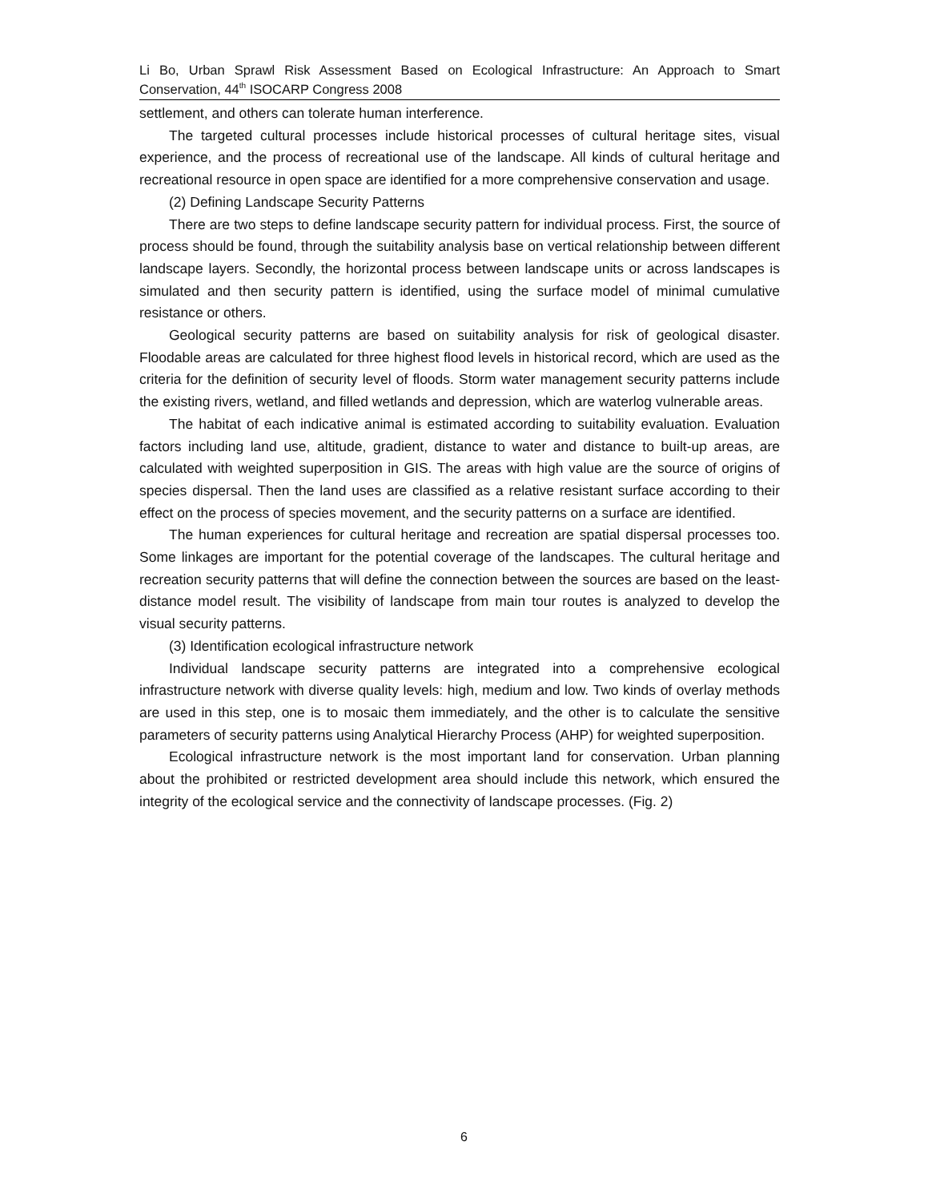Li Bo, Urban Sprawl Risk Assessment Based on Ecological Infrastructure: An Approach to Smart Conservation, 44<sup>th</sup> ISOCARP Congress 2008
settlement, and others can tolerate human interference.
The targeted cultural processes include historical processes of cultural heritage sites, visual experience, and the process of recreational use of the landscape. All kinds of cultural heritage and recreational resource in open space are identified for a more comprehensive conservation and usage.
(2) Defining Landscape Security Patterns
There are two steps to define landscape security pattern for individual process. First, the source of process should be found, through the suitability analysis base on vertical relationship between different landscape layers. Secondly, the horizontal process between landscape units or across landscapes is simulated and then security pattern is identified, using the surface model of minimal cumulative resistance or others.
Geological security patterns are based on suitability analysis for risk of geological disaster. Floodable areas are calculated for three highest flood levels in historical record, which are used as the criteria for the definition of security level of floods. Storm water management security patterns include the existing rivers, wetland, and filled wetlands and depression, which are waterlog vulnerable areas.
The habitat of each indicative animal is estimated according to suitability evaluation. Evaluation factors including land use, altitude, gradient, distance to water and distance to built-up areas, are calculated with weighted superposition in GIS. The areas with high value are the source of origins of species dispersal. Then the land uses are classified as a relative resistant surface according to their effect on the process of species movement, and the security patterns on a surface are identified.
The human experiences for cultural heritage and recreation are spatial dispersal processes too. Some linkages are important for the potential coverage of the landscapes. The cultural heritage and recreation security patterns that will define the connection between the sources are based on the least-distance model result. The visibility of landscape from main tour routes is analyzed to develop the visual security patterns.
(3) Identification ecological infrastructure network
Individual landscape security patterns are integrated into a comprehensive ecological infrastructure network with diverse quality levels: high, medium and low. Two kinds of overlay methods are used in this step, one is to mosaic them immediately, and the other is to calculate the sensitive parameters of security patterns using Analytical Hierarchy Process (AHP) for weighted superposition.
Ecological infrastructure network is the most important land for conservation. Urban planning about the prohibited or restricted development area should include this network, which ensured the integrity of the ecological service and the connectivity of landscape processes. (Fig. 2)
6